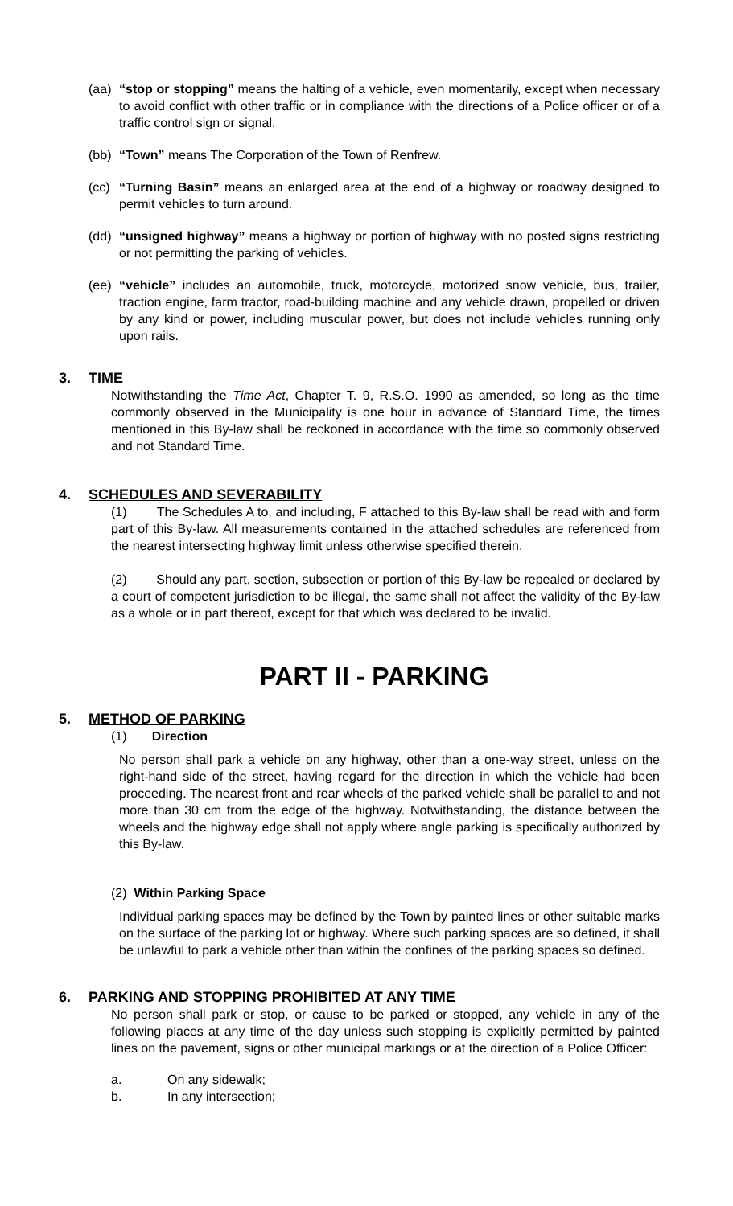(aa)
“stop or stopping” means the halting of a vehicle, even momentarily, except when necessary to avoid conflict with other traffic or in compliance with the directions of a Police officer or of a traffic control sign or signal.
(bb)
“Town” means The Corporation of the Town of Renfrew.
(cc)
“Turning Basin” means an enlarged area at the end of a highway or roadway designed to permit vehicles to turn around.
(dd)
“unsigned highway” means a highway or portion of highway with no posted signs restricting or not permitting the parking of vehicles.
(ee)
“vehicle” includes an automobile, truck, motorcycle, motorized snow vehicle, bus, trailer, traction engine, farm tractor, road-building machine and any vehicle drawn, propelled or driven by any kind or power, including muscular power, but does not include vehicles running only upon rails.
3. TIME
Notwithstanding the Time Act, Chapter T. 9, R.S.O. 1990 as amended, so long as the time commonly observed in the Municipality is one hour in advance of Standard Time, the times mentioned in this By-law shall be reckoned in accordance with the time so commonly observed and not Standard Time.
4. SCHEDULES AND SEVERABILITY
(1) The Schedules A to, and including, F attached to this By-law shall be read with and form part of this By-law. All measurements contained in the attached schedules are referenced from the nearest intersecting highway limit unless otherwise specified therein.
(2) Should any part, section, subsection or portion of this By-law be repealed or declared by a court of competent jurisdiction to be illegal, the same shall not affect the validity of the By-law as a whole or in part thereof, except for that which was declared to be invalid.
PART II - PARKING
5. METHOD OF PARKING
(1) Direction
No person shall park a vehicle on any highway, other than a one-way street, unless on the right-hand side of the street, having regard for the direction in which the vehicle had been proceeding. The nearest front and rear wheels of the parked vehicle shall be parallel to and not more than 30 cm from the edge of the highway. Notwithstanding, the distance between the wheels and the highway edge shall not apply where angle parking is specifically authorized by this By-law.
(2) Within Parking Space
Individual parking spaces may be defined by the Town by painted lines or other suitable marks on the surface of the parking lot or highway. Where such parking spaces are so defined, it shall be unlawful to park a vehicle other than within the confines of the parking spaces so defined.
6. PARKING AND STOPPING PROHIBITED AT ANY TIME
No person shall park or stop, or cause to be parked or stopped, any vehicle in any of the following places at any time of the day unless such stopping is explicitly permitted by painted lines on the pavement, signs or other municipal markings or at the direction of a Police Officer:
a. On any sidewalk;
b. In any intersection;